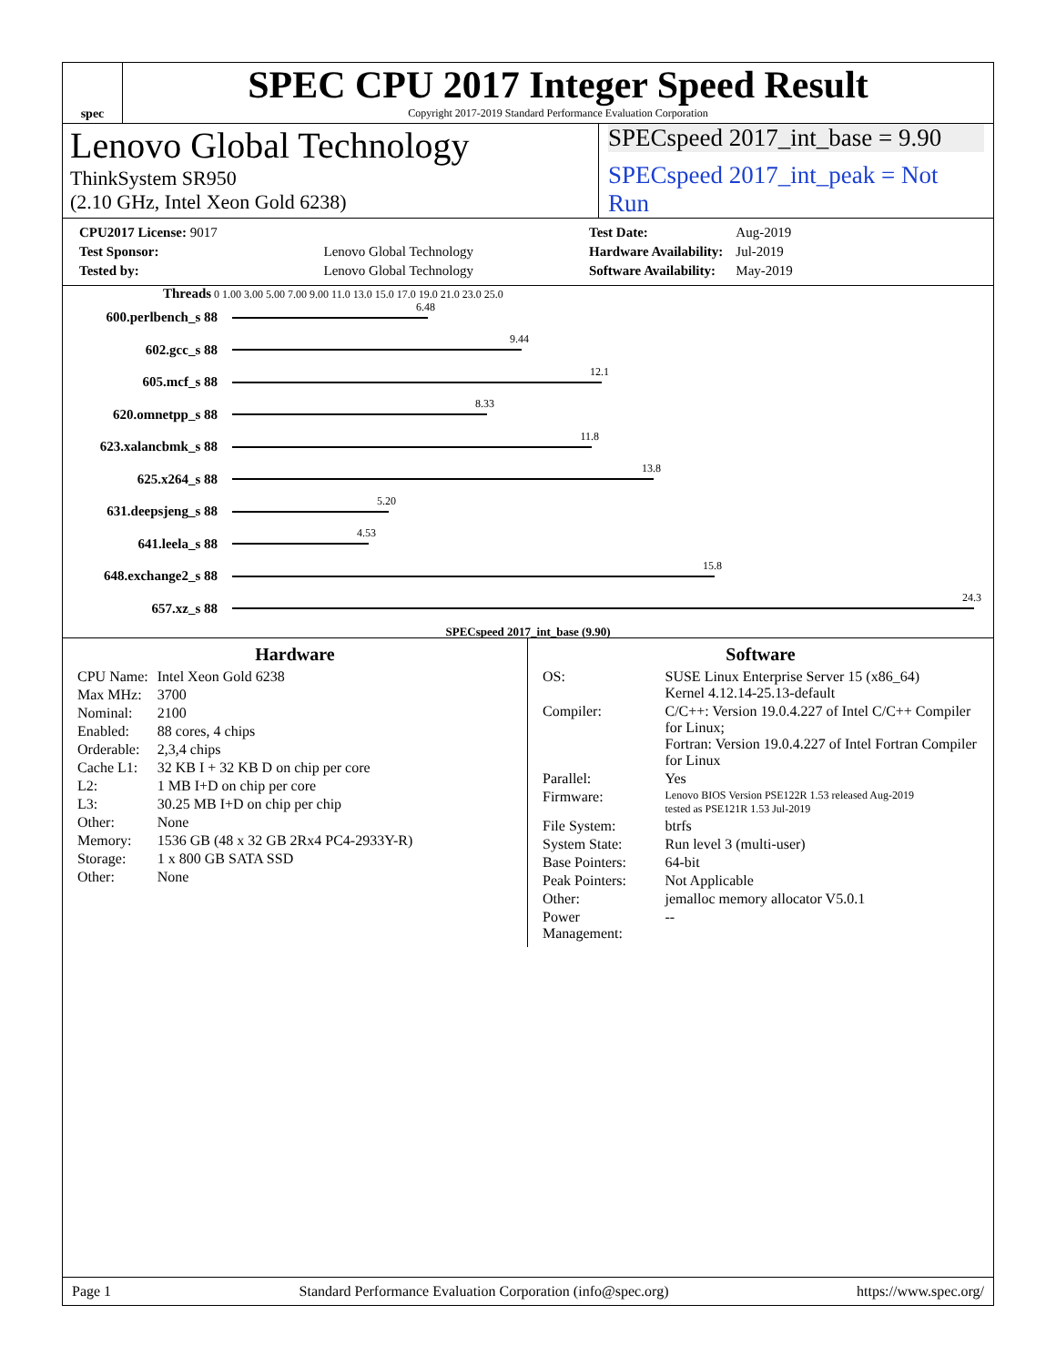spec
SPEC CPU 2017 Integer Speed Result
Copyright 2017-2019 Standard Performance Evaluation Corporation
Lenovo Global Technology
ThinkSystem SR950
(2.10 GHz, Intel Xeon Gold 6238)
SPECspeed 2017_int_base = 9.90
SPECspeed 2017_int_peak = Not Run
| CPU2017 License: 9017 | |
| Test Sponsor: | Lenovo Global Technology |
| Tested by: | Lenovo Global Technology |
| Test Date: | Aug-2019 |
| Hardware Availability: | Jul-2019 |
| Software Availability: | May-2019 |
Threads 0 1.00 3.00 5.00 7.00 9.00 11.0 13.0 15.0 17.0 19.0 21.0 23.0 25.0
600.perlbench_s 88
6.48
602.gcc_s 88
9.44
605.mcf_s 88
12.1
620.omnetpp_s 88
8.33
623.xalancbmk_s 88
11.8
625.x264_s 88
13.8
631.deepsjeng_s 88
5.20
641.leela_s 88
4.53
648.exchange2_s 88
15.8
657.xz_s 88
24.3
SPECspeed 2017_int_base (9.90)
Hardware
| CPU Name: | Intel Xeon Gold 6238 |
| Max MHz: | 3700 |
| Nominal: | 2100 |
| Enabled: | 88 cores, 4 chips |
| Orderable: | 2,3,4 chips |
| Cache L1: | 32 KB I + 32 KB D on chip per core |
| L2: | 1 MB I+D on chip per core |
| L3: | 30.25 MB I+D on chip per chip |
| Other: | None |
| Memory: | 1536 GB (48 x 32 GB 2Rx4 PC4-2933Y-R) |
| Storage: | 1 x 800 GB SATA SSD |
| Other: | None |
Software
| OS: | SUSE Linux Enterprise Server 15 (x86_64) Kernel 4.12.14-25.13-default |
| Compiler: | C/C++: Version 19.0.4.227 of Intel C/C++ Compiler for Linux; Fortran: Version 19.0.4.227 of Intel Fortran Compiler for Linux |
| Parallel: | Yes |
| Firmware: | Lenovo BIOS Version PSE122R 1.53 released Aug-2019 tested as PSE121R 1.53 Jul-2019 |
| File System: | btrfs |
| System State: | Run level 3 (multi-user) |
| Base Pointers: | 64-bit |
| Peak Pointers: | Not Applicable |
| Other: | jemalloc memory allocator V5.0.1 |
| Power Management: | -- |
Page 1 Standard Performance Evaluation Corporation (info@spec.org) https://www.spec.org/